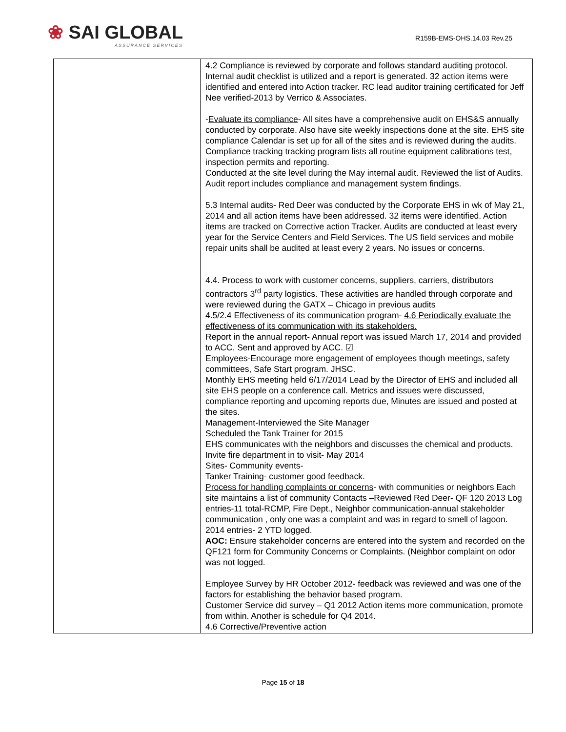❀ SAI GLOBAL
ASSURANCE SERVICES
R159B-EMS-OHS.14.03 Rev.25
| | 4.2 Compliance is reviewed by corporate and follows standard auditing protocol. Internal audit checklist is utilized and a report is generated. 32 action items were identified and entered into Action tracker. RC lead auditor training certificated for Jeff Nee verified-2013 by Verrico & Associates. - Evaluate its compliance - All sites have a comprehensive audit on EHS&S annually conducted by corporate. Also have site weekly inspections done at the site. EHS site compliance Calendar is set up for all of the sites and is reviewed during the audits. Compliance tracking tracking program lists all routine equipment calibrations test, inspection permits and reporting. Conducted at the site level during the May internal audit. Reviewed the list of Audits. Audit report includes compliance and management system findings. 5.3 Internal audits- Red Deer was conducted by the Corporate EHS in wk of May 21, 2014 and all action items have been addressed. 32 items were identified. Action items are tracked on Corrective action Tracker. Audits are conducted at least every year for the Service Centers and Field Services. The US field services and mobile repair units shall be audited at least every 2 years. No issues or concerns. 4.4. Process to work with customer concerns, suppliers, carriers, distributors contractors 3<sup>rd</sup> party logistics. These activities are handled through corporate and were reviewed during the GATX – Chicago in previous audits 4.5/2.4 Effectiveness of its communication program- 4.6 Periodically evaluate the effectiveness of its communication with its stakeholders. Report in the annual report- Annual report was issued March 17, 2014 and provided to ACC. Sent and approved by ACC. ☑ Employees-Encourage more engagement of employees though meetings, safety committees, Safe Start program. JHSC. Monthly EHS meeting held 6/17/2014 Lead by the Director of EHS and included all site EHS people on a conference call. Metrics and issues were discussed, compliance reporting and upcoming reports due, Minutes are issued and posted at the sites. Management-Interviewed the Site Manager Scheduled the Tank Trainer for 2015 EHS communicates with the neighbors and discusses the chemical and products. Invite fire department in to visit- May 2014 Sites- Community events- Tanker Training- customer good feedback. Process for handling complaints or concerns - with communities or neighbors Each site maintains a list of community Contacts –Reviewed Red Deer- QF 120 2013 Log entries-11 total-RCMP, Fire Dept., Neighbor communication-annual stakeholder communication , only one was a complaint and was in regard to smell of lagoon. 2014 entries- 2 YTD logged. AOC: Ensure stakeholder concerns are entered into the system and recorded on the QF121 form for Community Concerns or Complaints. (Neighbor complaint on odor was not logged. Employee Survey by HR October 2012- feedback was reviewed and was one of the factors for establishing the behavior based program. Customer Service did survey – Q1 2012 Action items more communication, promote from within. Another is schedule for Q4 2014. 4.6 Corrective/Preventive action |
Page 15 of 18